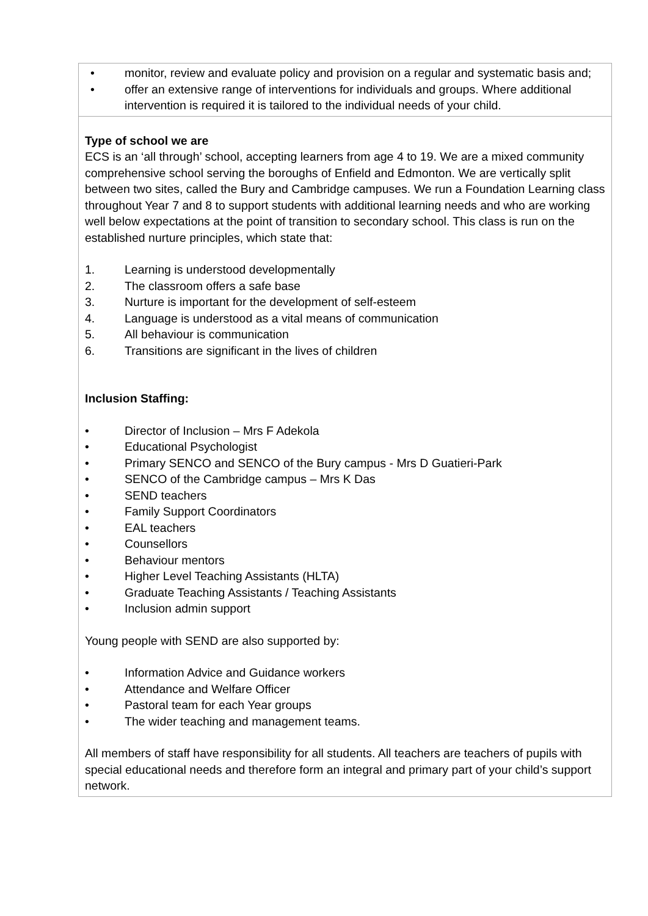| • monitor, review and evaluate policy and provision on a regular and systematic basis and; • offer an extensive range of interventions for individuals and groups. Where additional intervention is required it is tailored to the individual needs of your child. |
| Type of school we are ECS is an ‘all through’ school, accepting learners from age 4 to 19. We are a mixed community comprehensive school serving the boroughs of Enfield and Edmonton. We are vertically split between two sites, called the Bury and Cambridge campuses. We run a Foundation Learning class throughout Year 7 and 8 to support students with additional learning needs and who are working well below expectations at the point of transition to secondary school. This class is run on the established nurture principles, which state that: 1. Learning is understood developmentally 2. The classroom offers a safe base 3. Nurture is important for the development of self-esteem 4. Language is understood as a vital means of communication 5. All behaviour is communication 6. Transitions are significant in the lives of children Inclusion Staffing: • Director of Inclusion – Mrs F Adekola • Educational Psychologist • Primary SENCO and SENCO of the Bury campus - Mrs D Guatieri-Park • SENCO of the Cambridge campus – Mrs K Das • SEND teachers • Family Support Coordinators • EAL teachers • Counsellors • Behaviour mentors • Higher Level Teaching Assistants (HLTA) • Graduate Teaching Assistants / Teaching Assistants • Inclusion admin support Young people with SEND are also supported by: • Information Advice and Guidance workers • Attendance and Welfare Officer • Pastoral team for each Year groups • The wider teaching and management teams. All members of staff have responsibility for all students. All teachers are teachers of pupils with special educational needs and therefore form an integral and primary part of your child’s support network. |